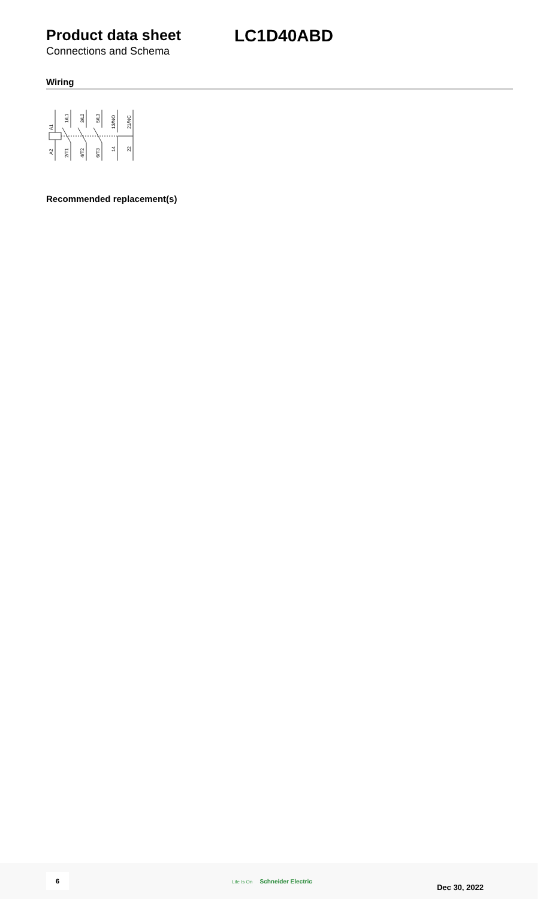Product data sheet
Connections and Schema
LC1D40ABD
Wiring
A1
A2
1/L1
2/T1
3/L2
4/T2
5/L3
6/T3
13/NO
14
21/NC
22
Recommended replacement(s)
6
Life Is On Schneider Electric
Dec 30, 2022